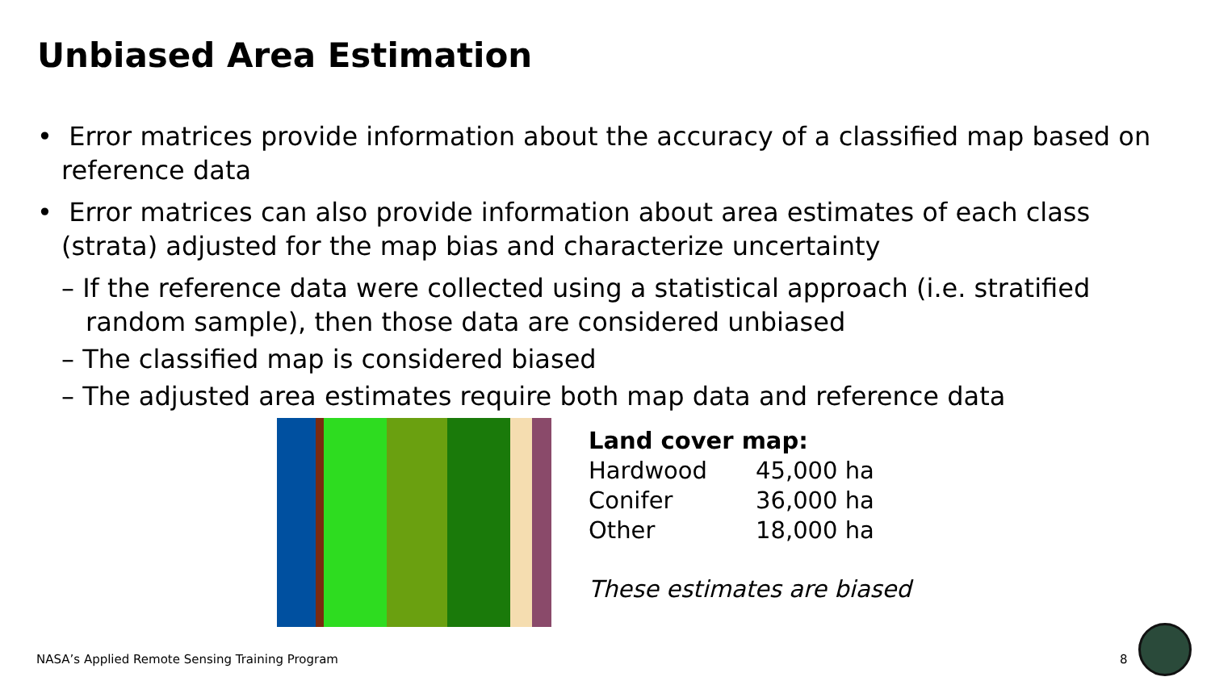Unbiased Area Estimation
• Error matrices provide information about the accuracy of a classified map based on reference data
• Error matrices can also provide information about area estimates of each class (strata) adjusted for the map bias and characterize uncertainty
– If the reference data were collected using a statistical approach (i.e. stratified random sample), then those data are considered unbiased
– The classified map is considered biased
– The adjusted area estimates require both map data and reference data
Land cover map:
| Hardwood | 45,000 ha |
| Conifer | 36,000 ha |
| Other | 18,000 ha |
These estimates are biased
NASA’s Applied Remote Sensing Training Program
8